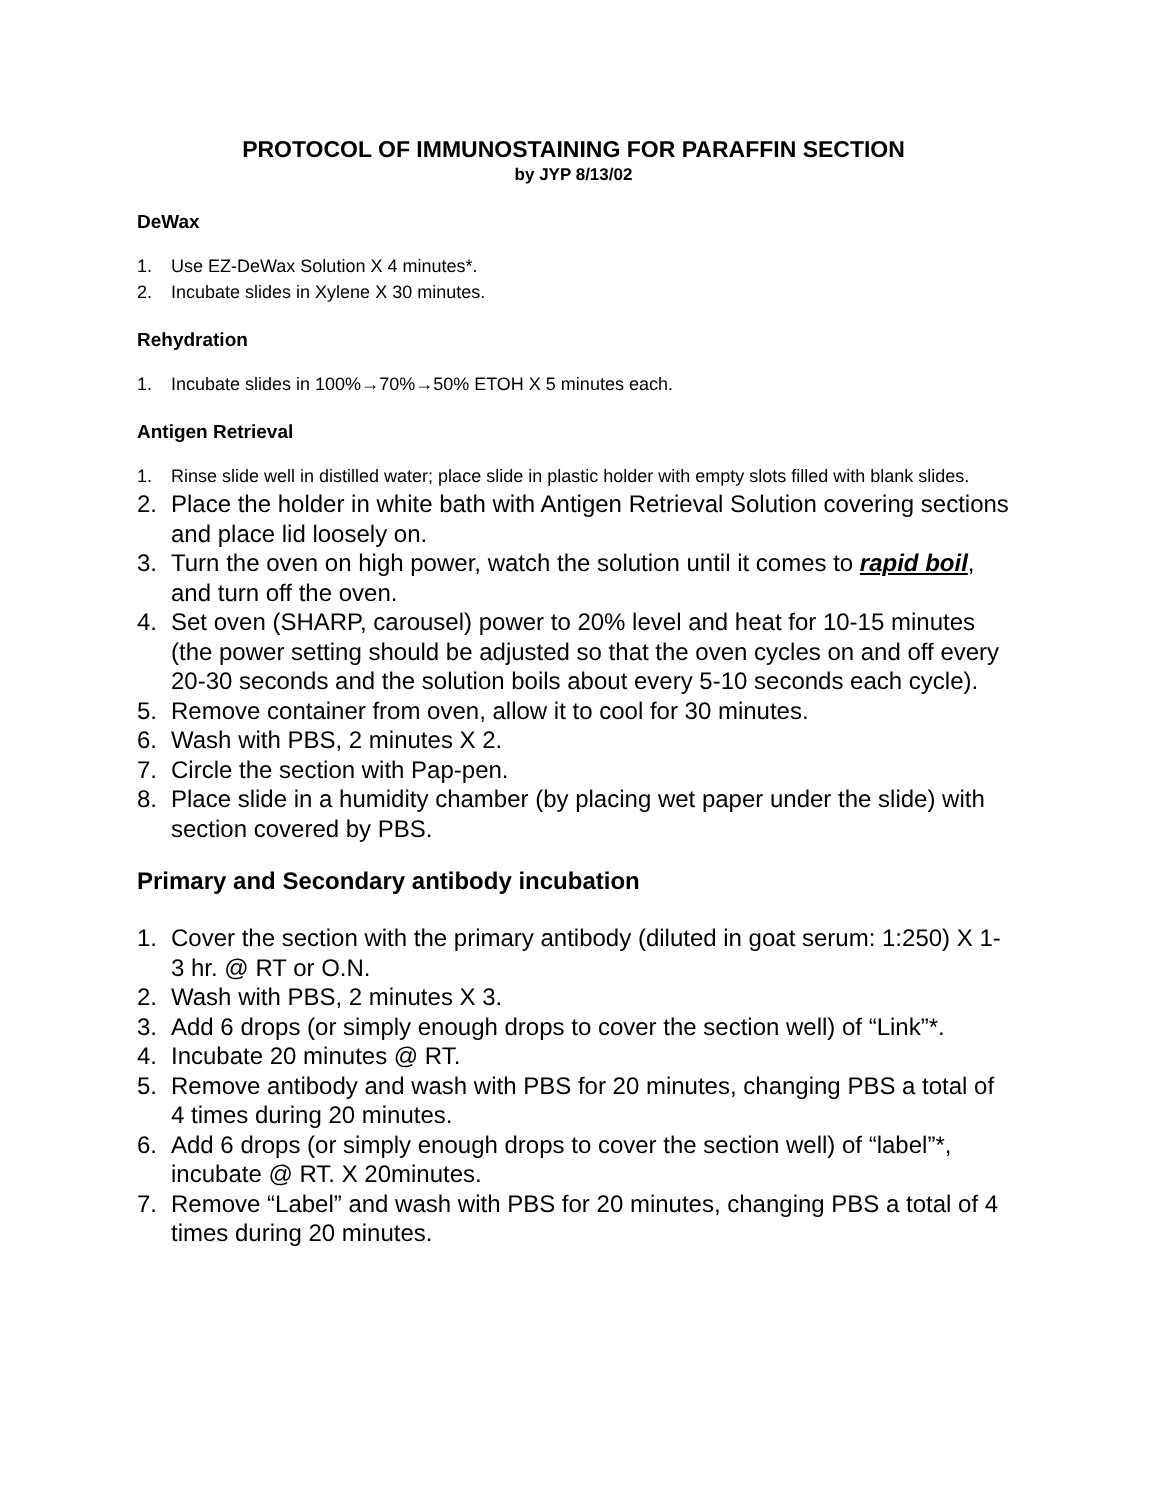PROTOCOL OF IMMUNOSTAINING FOR PARAFFIN SECTION
by JYP 8/13/02
DeWax
1. Use EZ-DeWax Solution X 4 minutes*.
2. Incubate slides in Xylene X 30 minutes.
Rehydration
1. Incubate slides in 100%→70%→50% ETOH X 5 minutes each.
Antigen Retrieval
1. Rinse slide well in distilled water; place slide in plastic holder with empty slots filled with blank slides.
2. Place the holder in white bath with Antigen Retrieval Solution covering sections and place lid loosely on.
3. Turn the oven on high power, watch the solution until it comes to rapid boil, and turn off the oven.
4. Set oven (SHARP, carousel) power to 20% level and heat for 10-15 minutes (the power setting should be adjusted so that the oven cycles on and off every 20-30 seconds and the solution boils about every 5-10 seconds each cycle).
5. Remove container from oven, allow it to cool for 30 minutes.
6. Wash with PBS, 2 minutes X 2.
7. Circle the section with Pap-pen.
8. Place slide in a humidity chamber (by placing wet paper under the slide) with section covered by PBS.
Primary and Secondary antibody incubation
1. Cover the section with the primary antibody (diluted in goat serum: 1:250) X 1-3 hr. @ RT or O.N.
2. Wash with PBS, 2 minutes X 3.
3. Add 6 drops (or simply enough drops to cover the section well) of “Link”*.
4. Incubate 20 minutes @ RT.
5. Remove antibody and wash with PBS for 20 minutes, changing PBS a total of 4 times during 20 minutes.
6. Add 6 drops (or simply enough drops to cover the section well) of “label”*, incubate @ RT. X 20minutes.
7. Remove “Label” and wash with PBS for 20 minutes, changing PBS a total of 4 times during 20 minutes.